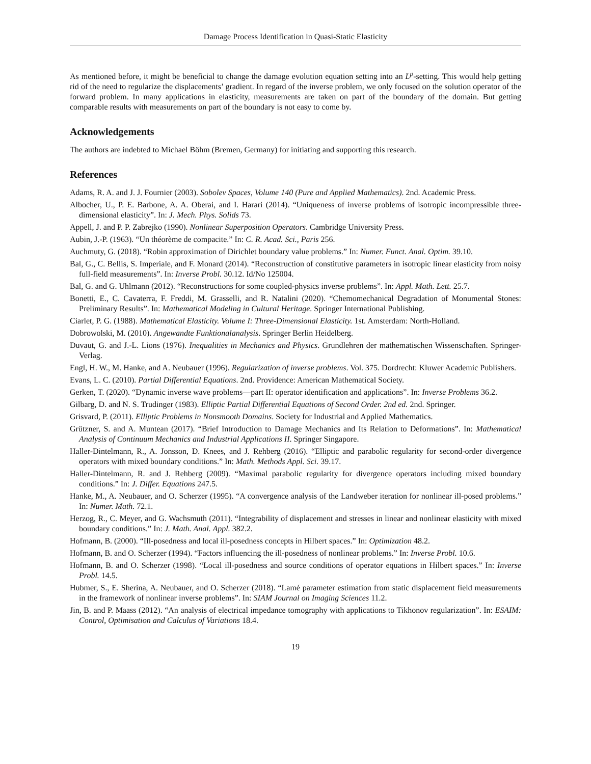Damage Process Identification in Quasi-Static Elasticity
As mentioned before, it might be beneficial to change the damage evolution equation setting into an L<sup>p</sup>-setting. This would help getting rid of the need to regularize the displacements’ gradient. In regard of the inverse problem, we only focused on the solution operator of the forward problem. In many applications in elasticity, measurements are taken on part of the boundary of the domain. But getting comparable results with measurements on part of the boundary is not easy to come by.
Acknowledgements
The authors are indebted to Michael Böhm (Bremen, Germany) for initiating and supporting this research.
References
Adams, R. A. and J. J. Fournier (2003). Sobolev Spaces, Volume 140 (Pure and Applied Mathematics). 2nd. Academic Press.
Albocher, U., P. E. Barbone, A. A. Oberai, and I. Harari (2014). “Uniqueness of inverse problems of isotropic incompressible three-dimensional elasticity”. In: J. Mech. Phys. Solids 73.
Appell, J. and P. P. Zabrejko (1990). Nonlinear Superposition Operators. Cambridge University Press.
Aubin, J.-P. (1963). “Un théorème de compacite.” In: C. R. Acad. Sci., Paris 256.
Auchmuty, G. (2018). “Robin approximation of Dirichlet boundary value problems.” In: Numer. Funct. Anal. Optim. 39.10.
Bal, G., C. Bellis, S. Imperiale, and F. Monard (2014). “Reconstruction of constitutive parameters in isotropic linear elasticity from noisy full-field measurements”. In: Inverse Probl. 30.12. Id/No 125004.
Bal, G. and G. Uhlmann (2012). “Reconstructions for some coupled-physics inverse problems”. In: Appl. Math. Lett. 25.7.
Bonetti, E., C. Cavaterra, F. Freddi, M. Grasselli, and R. Natalini (2020). “Chemomechanical Degradation of Monumental Stones: Preliminary Results”. In: Mathematical Modeling in Cultural Heritage. Springer International Publishing.
Ciarlet, P. G. (1988). Mathematical Elasticity. Volume I: Three-Dimensional Elasticity. 1st. Amsterdam: North-Holland.
Dobrowolski, M. (2010). Angewandte Funktionalanalysis. Springer Berlin Heidelberg.
Duvaut, G. and J.-L. Lions (1976). Inequalities in Mechanics and Physics. Grundlehren der mathematischen Wissenschaften. Springer-Verlag.
Engl, H. W., M. Hanke, and A. Neubauer (1996). Regularization of inverse problems. Vol. 375. Dordrecht: Kluwer Academic Publishers.
Evans, L. C. (2010). Partial Differential Equations. 2nd. Providence: American Mathematical Society.
Gerken, T. (2020). “Dynamic inverse wave problems—part II: operator identification and applications”. In: Inverse Problems 36.2.
Gilbarg, D. and N. S. Trudinger (1983). Elliptic Partial Differential Equations of Second Order. 2nd ed. 2nd. Springer.
Grisvard, P. (2011). Elliptic Problems in Nonsmooth Domains. Society for Industrial and Applied Mathematics.
Grützner, S. and A. Muntean (2017). “Brief Introduction to Damage Mechanics and Its Relation to Deformations”. In: Mathematical Analysis of Continuum Mechanics and Industrial Applications II. Springer Singapore.
Haller-Dintelmann, R., A. Jonsson, D. Knees, and J. Rehberg (2016). “Elliptic and parabolic regularity for second-order divergence operators with mixed boundary conditions.” In: Math. Methods Appl. Sci. 39.17.
Haller-Dintelmann, R. and J. Rehberg (2009). “Maximal parabolic regularity for divergence operators including mixed boundary conditions.” In: J. Differ. Equations 247.5.
Hanke, M., A. Neubauer, and O. Scherzer (1995). “A convergence analysis of the Landweber iteration for nonlinear ill-posed problems.” In: Numer. Math. 72.1.
Herzog, R., C. Meyer, and G. Wachsmuth (2011). “Integrability of displacement and stresses in linear and nonlinear elasticity with mixed boundary conditions.” In: J. Math. Anal. Appl. 382.2.
Hofmann, B. (2000). “Ill-posedness and local ill-posedness concepts in Hilbert spaces.” In: Optimization 48.2.
Hofmann, B. and O. Scherzer (1994). “Factors influencing the ill-posedness of nonlinear problems.” In: Inverse Probl. 10.6.
Hofmann, B. and O. Scherzer (1998). “Local ill-posedness and source conditions of operator equations in Hilbert spaces.” In: Inverse Probl. 14.5.
Hubmer, S., E. Sherina, A. Neubauer, and O. Scherzer (2018). “Lamé parameter estimation from static displacement field measurements in the framework of nonlinear inverse problems”. In: SIAM Journal on Imaging Sciences 11.2.
Jin, B. and P. Maass (2012). “An analysis of electrical impedance tomography with applications to Tikhonov regularization”. In: ESAIM: Control, Optimisation and Calculus of Variations 18.4.
19